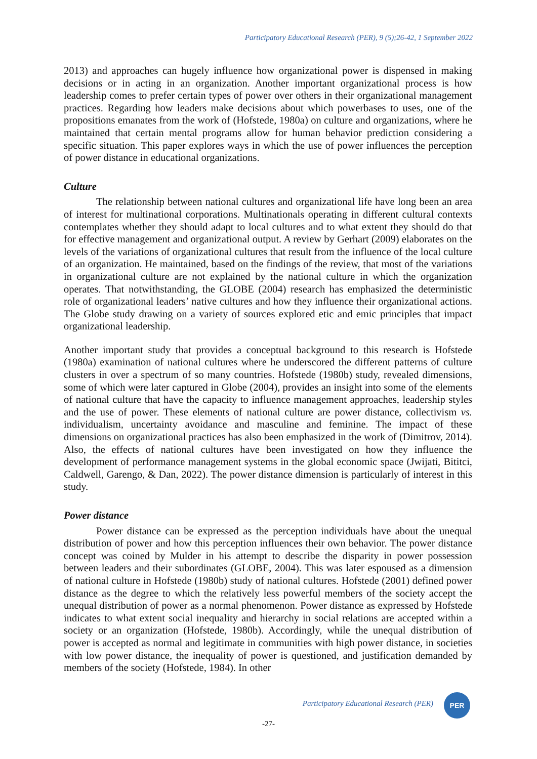Participatory Educational Research (PER), 9 (5);26-42, 1 September 2022
2013) and approaches can hugely influence how organizational power is dispensed in making decisions or in acting in an organization. Another important organizational process is how leadership comes to prefer certain types of power over others in their organizational management practices. Regarding how leaders make decisions about which powerbases to uses, one of the propositions emanates from the work of (Hofstede, 1980a) on culture and organizations, where he maintained that certain mental programs allow for human behavior prediction considering a specific situation. This paper explores ways in which the use of power influences the perception of power distance in educational organizations.
Culture
The relationship between national cultures and organizational life have long been an area of interest for multinational corporations. Multinationals operating in different cultural contexts contemplates whether they should adapt to local cultures and to what extent they should do that for effective management and organizational output. A review by Gerhart (2009) elaborates on the levels of the variations of organizational cultures that result from the influence of the local culture of an organization. He maintained, based on the findings of the review, that most of the variations in organizational culture are not explained by the national culture in which the organization operates. That notwithstanding, the GLOBE (2004) research has emphasized the deterministic role of organizational leaders’ native cultures and how they influence their organizational actions. The Globe study drawing on a variety of sources explored etic and emic principles that impact organizational leadership.
Another important study that provides a conceptual background to this research is Hofstede (1980a) examination of national cultures where he underscored the different patterns of culture clusters in over a spectrum of so many countries. Hofstede (1980b) study, revealed dimensions, some of which were later captured in Globe (2004), provides an insight into some of the elements of national culture that have the capacity to influence management approaches, leadership styles and the use of power. These elements of national culture are power distance, collectivism vs. individualism, uncertainty avoidance and masculine and feminine. The impact of these dimensions on organizational practices has also been emphasized in the work of (Dimitrov, 2014). Also, the effects of national cultures have been investigated on how they influence the development of performance management systems in the global economic space (Jwijati, Bititci, Caldwell, Garengo, & Dan, 2022). The power distance dimension is particularly of interest in this study.
Power distance
Power distance can be expressed as the perception individuals have about the unequal distribution of power and how this perception influences their own behavior. The power distance concept was coined by Mulder in his attempt to describe the disparity in power possession between leaders and their subordinates (GLOBE, 2004). This was later espoused as a dimension of national culture in Hofstede (1980b) study of national cultures. Hofstede (2001) defined power distance as the degree to which the relatively less powerful members of the society accept the unequal distribution of power as a normal phenomenon. Power distance as expressed by Hofstede indicates to what extent social inequality and hierarchy in social relations are accepted within a society or an organization (Hofstede, 1980b). Accordingly, while the unequal distribution of power is accepted as normal and legitimate in communities with high power distance, in societies with low power distance, the inequality of power is questioned, and justification demanded by members of the society (Hofstede, 1984). In other
Participatory Educational Research (PER)
PER
-27-